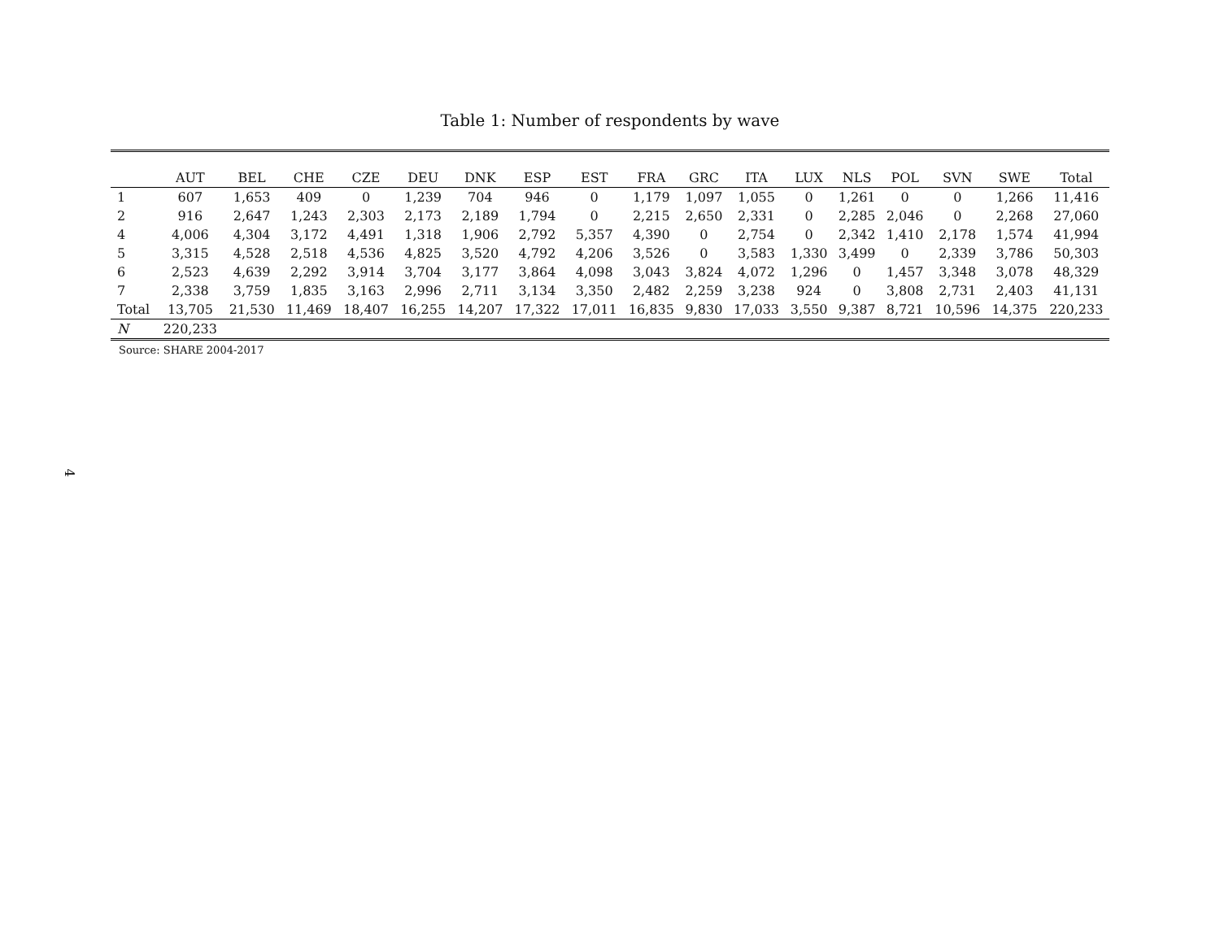Table 1: Number of respondents by wave
| | AUT | BEL | CHE | CZE | DEU | DNK | ESP | EST | FRA | GRC | ITA | LUX | NLS | POL | SVN | SWE | Total |
| --- | --- | --- | --- | --- | --- | --- | --- | --- | --- | --- | --- | --- | --- | --- | --- | --- | --- |
| 1 | 607 | 1,653 | 409 | 0 | 1,239 | 704 | 946 | 0 | 1,179 | 1,097 | 1,055 | 0 | 1,261 | 0 | 0 | 1,266 | 11,416 |
| 2 | 916 | 2,647 | 1,243 | 2,303 | 2,173 | 2,189 | 1,794 | 0 | 2,215 | 2,650 | 2,331 | 0 | 2,285 | 2,046 | 0 | 2,268 | 27,060 |
| 4 | 4,006 | 4,304 | 3,172 | 4,491 | 1,318 | 1,906 | 2,792 | 5,357 | 4,390 | 0 | 2,754 | 0 | 2,342 | 1,410 | 2,178 | 1,574 | 41,994 |
| 5 | 3,315 | 4,528 | 2,518 | 4,536 | 4,825 | 3,520 | 4,792 | 4,206 | 3,526 | 0 | 3,583 | 1,330 | 3,499 | 0 | 2,339 | 3,786 | 50,303 |
| 6 | 2,523 | 4,639 | 2,292 | 3,914 | 3,704 | 3,177 | 3,864 | 4,098 | 3,043 | 3,824 | 4,072 | 1,296 | 0 | 1,457 | 3,348 | 3,078 | 48,329 |
| 7 | 2,338 | 3,759 | 1,835 | 3,163 | 2,996 | 2,711 | 3,134 | 3,350 | 2,482 | 2,259 | 3,238 | 924 | 0 | 3,808 | 2,731 | 2,403 | 41,131 |
| Total | 13,705 | 21,530 | 11,469 | 18,407 | 16,255 | 14,207 | 17,322 | 17,011 | 16,835 | 9,830 | 17,033 | 3,550 | 9,387 | 8,721 | 10,596 | 14,375 | 220,233 |
| N | 220,233 | | | | | | | | | | | | | | | | |
Source: SHARE 2004-2017
4